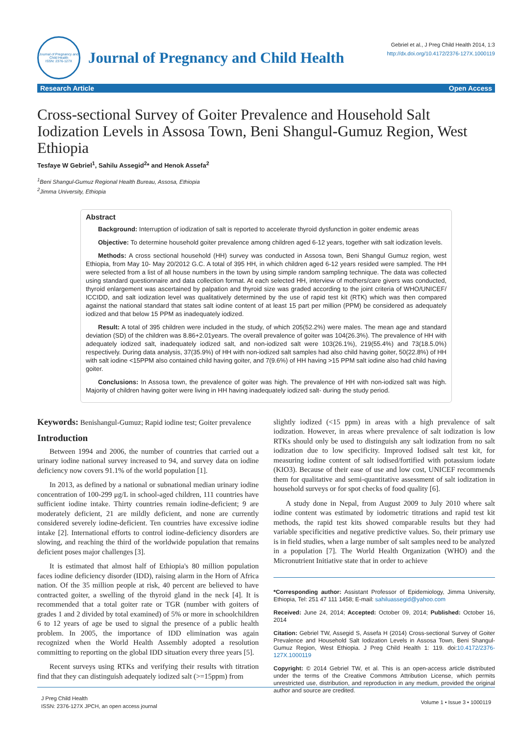Journal of Pregnancy and Child Health
ISSN: 2376-127X
Journal of Pregnancy and Child Health
Gebriel et al., J Preg Child Health 2014, 1:3
http://dx.doi.org/10.4172/2376-127X.1000119
Research Article Open Access
Cross-sectional Survey of Goiter Prevalence and Household Salt Iodization Levels in Assosa Town, Beni Shangul-Gumuz Region, West Ethiopia
Tesfaye W Gebriel<sup>1</sup>, Sahilu Assegid<sup>2</sup>* and Henok Assefa<sup>2</sup>
<sup>1</sup> Beni Shangul-Gumuz Regional Health Bureau, Assosa, Ethiopia
<sup>2</sup> Jimma University, Ethiopia
Abstract
Background: Interruption of iodization of salt is reported to accelerate thyroid dysfunction in goiter endemic areas
Objective: To determine household goiter prevalence among children aged 6-12 years, together with salt iodization levels.
Methods: A cross sectional household (HH) survey was conducted in Assosa town, Beni Shangul Gumuz region, west Ethiopia, from May 10- May 20/2012 G.C. A total of 395 HH, in which children aged 6-12 years resided were sampled. The HH were selected from a list of all house numbers in the town by using simple random sampling technique. The data was collected using standard questionnaire and data collection format. At each selected HH, interview of mothers/care givers was conducted, thyroid enlargement was ascertained by palpation and thyroid size was graded according to the joint criteria of WHO/UNICEF/ ICCIDD, and salt iodization level was qualitatively determined by the use of rapid test kit (RTK) which was then compared against the national standard that states salt iodine content of at least 15 part per million (PPM) be considered as adequately iodized and that below 15 PPM as inadequately iodized.
Result: A total of 395 children were included in the study, of which 205(52.2%) were males. The mean age and standard deviation (SD) of the children was 8.86+2.01years. The overall prevalence of goiter was 104(26.3%). The prevalence of HH with adequately iodized salt, inadequately iodized salt, and non-iodized salt were 103(26.1%), 219(55.4%) and 73(18.5.0%) respectively. During data analysis, 37(35.9%) of HH with non-iodized salt samples had also child having goiter, 50(22.8%) of HH with salt iodine <15PPM also contained child having goiter, and 7(9.6%) of HH having >15 PPM salt iodine also had child having goiter.
Conclusions: In Assosa town, the prevalence of goiter was high. The prevalence of HH with non-iodized salt was high. Majority of children having goiter were living in HH having inadequately iodized salt- during the study period.
Keywords: Benishangul-Gumuz; Rapid iodine test; Goiter prevalence
Introduction
Between 1994 and 2006, the number of countries that carried out a urinary iodine national survey increased to 94, and survey data on iodine deficiency now covers 91.1% of the world population [1].
In 2013, as defined by a national or subnational median urinary iodine concentration of 100-299 μg/L in school-aged children, 111 countries have sufficient iodine intake. Thirty countries remain iodine-deficient; 9 are moderately deficient, 21 are mildly deficient, and none are currently considered severely iodine-deficient. Ten countries have excessive iodine intake [2]. International efforts to control iodine-deficiency disorders are slowing, and reaching the third of the worldwide population that remains deficient poses major challenges [3].
It is estimated that almost half of Ethiopia's 80 million population faces iodine deficiency disorder (IDD), raising alarm in the Horn of Africa nation. Of the 35 million people at risk, 40 percent are believed to have contracted goiter, a swelling of the thyroid gland in the neck [4]. It is recommended that a total goiter rate or TGR (number with goiters of grades 1 and 2 divided by total examined) of 5% or more in schoolchildren 6 to 12 years of age be used to signal the presence of a public health problem. In 2005, the importance of IDD elimination was again recognized when the World Health Assembly adopted a resolution committing to reporting on the global IDD situation every three years [5].
Recent surveys using RTKs and verifying their results with titration find that they can distinguish adequately iodized salt (>=15ppm) from
slightly iodized (<15 ppm) in areas with a high prevalence of salt iodization. However, in areas where prevalence of salt iodization is low RTKs should only be used to distinguish any salt iodization from no salt iodization due to low specificity. Improved Iodised salt test kit, for measuring iodine content of salt iodised/fortified with potassium iodate (KIO3). Because of their ease of use and low cost, UNICEF recommends them for qualitative and semi-quantitative assessment of salt iodization in household surveys or for spot checks of food quality [6].
A study done in Nepal, from August 2009 to July 2010 where salt iodine content was estimated by iodometric titrations and rapid test kit methods, the rapid test kits showed comparable results but they had variable specificities and negative predictive values. So, their primary use is in field studies, when a large number of salt samples need to be analyzed in a population [7]. The World Health Organization (WHO) and the Micronutrient Initiative state that in order to achieve
*Corresponding author: Assistant Professor of Epidemiology, Jimma University, Ethiopia, Tel: 251 47 111 1458; E-mail: sahiluassegid@yahoo.com
Received: June 24, 2014; Accepted: October 09, 2014; Published: October 16, 2014
Citation: Gebriel TW, Assegid S, Assefa H (2014) Cross-sectional Survey of Goiter Prevalence and Household Salt Iodization Levels in Assosa Town, Beni Shangul-Gumuz Region, West Ethiopia. J Preg Child Health 1: 119. doi:10.4172/2376-127X.1000119
Copyright: © 2014 Gebriel TW, et al. This is an open-access article distributed under the terms of the Creative Commons Attribution License, which permits unrestricted use, distribution, and reproduction in any medium, provided the original author and source are credited.
J Preg Child Health
ISSN: 2376-127X JPCH, an open access journal
Volume 1 • Issue 3 • 1000119